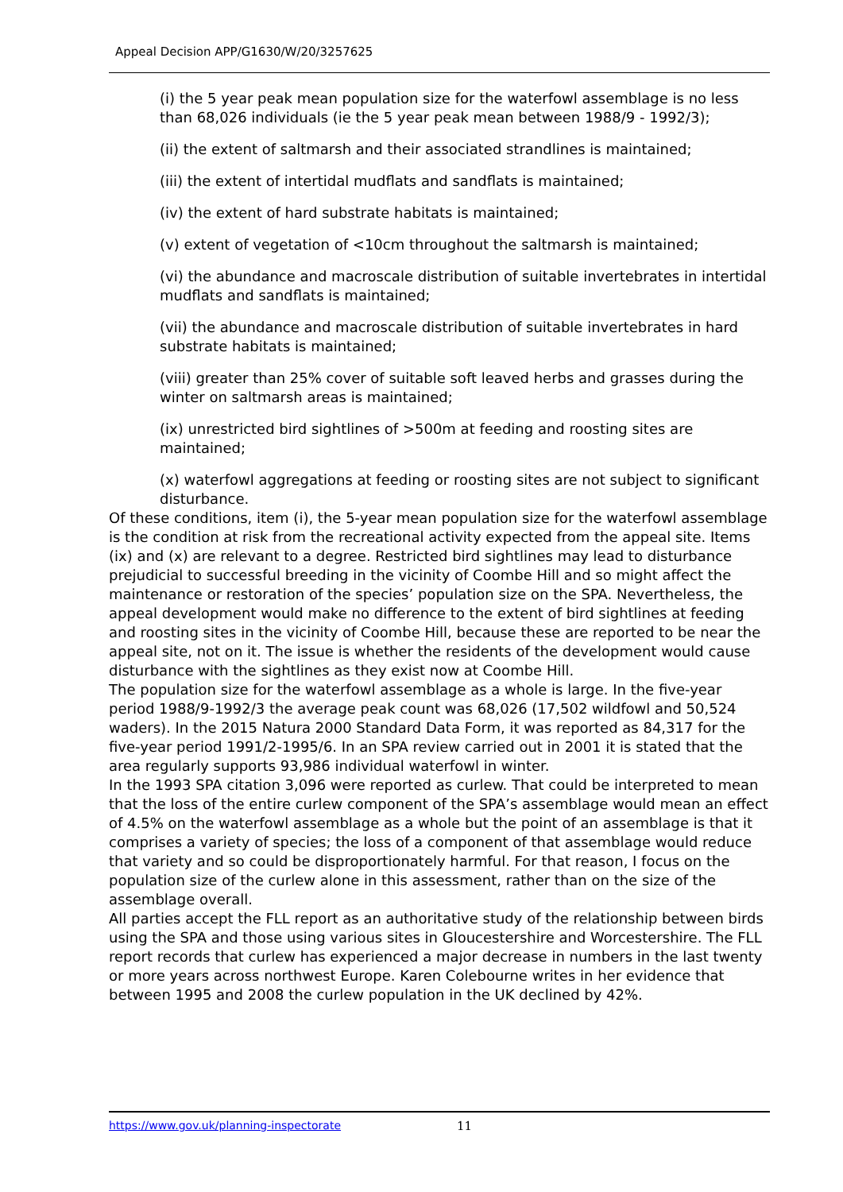Appeal Decision APP/G1630/W/20/3257625
(i) the 5 year peak mean population size for the waterfowl assemblage is no less than 68,026 individuals (ie the 5 year peak mean between 1988/9 - 1992/3);
(ii) the extent of saltmarsh and their associated strandlines is maintained;
(iii) the extent of intertidal mudflats and sandflats is maintained;
(iv) the extent of hard substrate habitats is maintained;
(v) extent of vegetation of <10cm throughout the saltmarsh is maintained;
(vi) the abundance and macroscale distribution of suitable invertebrates in intertidal mudflats and sandflats is maintained;
(vii) the abundance and macroscale distribution of suitable invertebrates in hard substrate habitats is maintained;
(viii) greater than 25% cover of suitable soft leaved herbs and grasses during the winter on saltmarsh areas is maintained;
(ix) unrestricted bird sightlines of >500m at feeding and roosting sites are maintained;
(x) waterfowl aggregations at feeding or roosting sites are not subject to significant disturbance.
Of these conditions, item (i), the 5-year mean population size for the waterfowl assemblage is the condition at risk from the recreational activity expected from the appeal site. Items (ix) and (x) are relevant to a degree. Restricted bird sightlines may lead to disturbance prejudicial to successful breeding in the vicinity of Coombe Hill and so might affect the maintenance or restoration of the species’ population size on the SPA. Nevertheless, the appeal development would make no difference to the extent of bird sightlines at feeding and roosting sites in the vicinity of Coombe Hill, because these are reported to be near the appeal site, not on it. The issue is whether the residents of the development would cause disturbance with the sightlines as they exist now at Coombe Hill.
The population size for the waterfowl assemblage as a whole is large. In the five-year period 1988/9-1992/3 the average peak count was 68,026 (17,502 wildfowl and 50,524 waders). In the 2015 Natura 2000 Standard Data Form, it was reported as 84,317 for the five-year period 1991/2-1995/6. In an SPA review carried out in 2001 it is stated that the area regularly supports 93,986 individual waterfowl in winter.
In the 1993 SPA citation 3,096 were reported as curlew. That could be interpreted to mean that the loss of the entire curlew component of the SPA’s assemblage would mean an effect of 4.5% on the waterfowl assemblage as a whole but the point of an assemblage is that it comprises a variety of species; the loss of a component of that assemblage would reduce that variety and so could be disproportionately harmful. For that reason, I focus on the population size of the curlew alone in this assessment, rather than on the size of the assemblage overall.
All parties accept the FLL report as an authoritative study of the relationship between birds using the SPA and those using various sites in Gloucestershire and Worcestershire. The FLL report records that curlew has experienced a major decrease in numbers in the last twenty or more years across northwest Europe. Karen Colebourne writes in her evidence that between 1995 and 2008 the curlew population in the UK declined by 42%.
https://www.gov.uk/planning-inspectorate 11